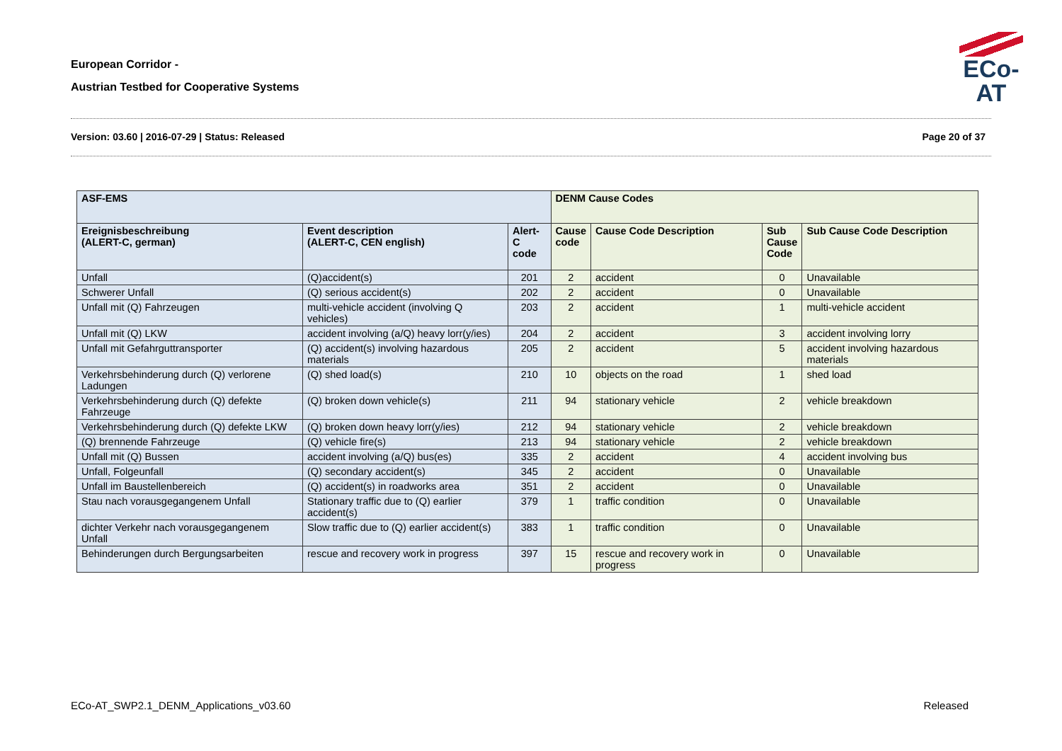European Corridor -
Austrian Testbed for Cooperative Systems
ECo-AT
Version: 03.60 | 2016-07-29 | Status: Released Page 20 of 37
| ASF-EMS | | | DENM Cause Codes | | | |
| --- | --- | --- | --- | --- | --- | --- |
| Ereignisbeschreibung (ALERT-C, german) | Event description (ALERT-C, CEN english) | Alert-C code | Cause code | Cause Code Description | Sub Cause Code | Sub Cause Code Description |
| Unfall | (Q)accident(s) | 201 | 2 | accident | 0 | Unavailable |
| Schwerer Unfall | (Q) serious accident(s) | 202 | 2 | accident | 0 | Unavailable |
| Unfall mit (Q) Fahrzeugen | multi-vehicle accident (involving Q vehicles) | 203 | 2 | accident | 1 | multi-vehicle accident |
| Unfall mit (Q) LKW | accident involving (a/Q) heavy lorr(y/ies) | 204 | 2 | accident | 3 | accident involving lorry |
| Unfall mit Gefahrguttransporter | (Q) accident(s) involving hazardous materials | 205 | 2 | accident | 5 | accident involving hazardous materials |
| Verkehrsbehinderung durch (Q) verlorene Ladungen | (Q) shed load(s) | 210 | 10 | objects on the road | 1 | shed load |
| Verkehrsbehinderung durch (Q) defekte Fahrzeuge | (Q) broken down vehicle(s) | 211 | 94 | stationary vehicle | 2 | vehicle breakdown |
| Verkehrsbehinderung durch (Q) defekte LKW | (Q) broken down heavy lorr(y/ies) | 212 | 94 | stationary vehicle | 2 | vehicle breakdown |
| (Q) brennende Fahrzeuge | (Q) vehicle fire(s) | 213 | 94 | stationary vehicle | 2 | vehicle breakdown |
| Unfall mit (Q) Bussen | accident involving (a/Q) bus(es) | 335 | 2 | accident | 4 | accident involving bus |
| Unfall, Folgeunfall | (Q) secondary accident(s) | 345 | 2 | accident | 0 | Unavailable |
| Unfall im Baustellenbereich | (Q) accident(s) in roadworks area | 351 | 2 | accident | 0 | Unavailable |
| Stau nach vorausgegangenem Unfall | Stationary traffic due to (Q) earlier accident(s) | 379 | 1 | traffic condition | 0 | Unavailable |
| dichter Verkehr nach vorausgegangenem Unfall | Slow traffic due to (Q) earlier accident(s) | 383 | 1 | traffic condition | 0 | Unavailable |
| Behinderungen durch Bergungsarbeiten | rescue and recovery work in progress | 397 | 15 | rescue and recovery work in progress | 0 | Unavailable |
ECo-AT_SWP2.1_DENM_Applications_v03.60 Released